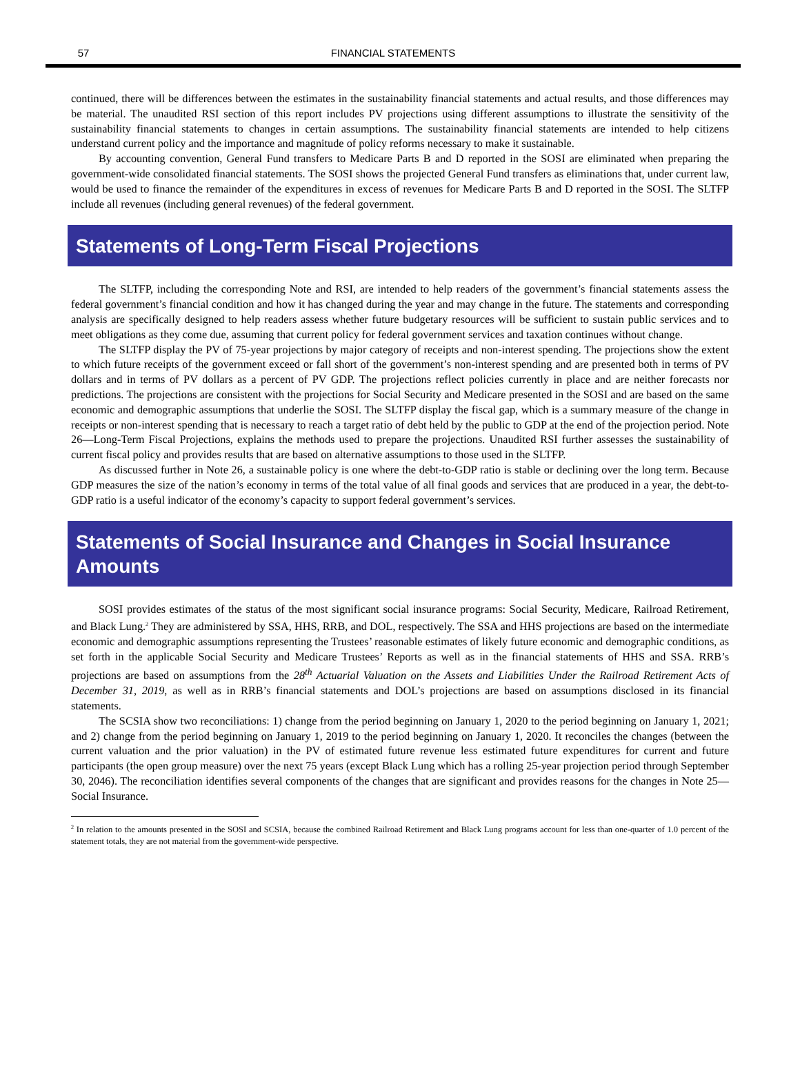57 FINANCIAL STATEMENTS
continued, there will be differences between the estimates in the sustainability financial statements and actual results, and those differences may be material. The unaudited RSI section of this report includes PV projections using different assumptions to illustrate the sensitivity of the sustainability financial statements to changes in certain assumptions. The sustainability financial statements are intended to help citizens understand current policy and the importance and magnitude of policy reforms necessary to make it sustainable.
By accounting convention, General Fund transfers to Medicare Parts B and D reported in the SOSI are eliminated when preparing the government-wide consolidated financial statements. The SOSI shows the projected General Fund transfers as eliminations that, under current law, would be used to finance the remainder of the expenditures in excess of revenues for Medicare Parts B and D reported in the SOSI. The SLTFP include all revenues (including general revenues) of the federal government.
Statements of Long-Term Fiscal Projections
The SLTFP, including the corresponding Note and RSI, are intended to help readers of the government’s financial statements assess the federal government’s financial condition and how it has changed during the year and may change in the future. The statements and corresponding analysis are specifically designed to help readers assess whether future budgetary resources will be sufficient to sustain public services and to meet obligations as they come due, assuming that current policy for federal government services and taxation continues without change.
The SLTFP display the PV of 75-year projections by major category of receipts and non-interest spending. The projections show the extent to which future receipts of the government exceed or fall short of the government’s non-interest spending and are presented both in terms of PV dollars and in terms of PV dollars as a percent of PV GDP. The projections reflect policies currently in place and are neither forecasts nor predictions. The projections are consistent with the projections for Social Security and Medicare presented in the SOSI and are based on the same economic and demographic assumptions that underlie the SOSI. The SLTFP display the fiscal gap, which is a summary measure of the change in receipts or non-interest spending that is necessary to reach a target ratio of debt held by the public to GDP at the end of the projection period. Note 26—Long-Term Fiscal Projections, explains the methods used to prepare the projections. Unaudited RSI further assesses the sustainability of current fiscal policy and provides results that are based on alternative assumptions to those used in the SLTFP.
As discussed further in Note 26, a sustainable policy is one where the debt-to-GDP ratio is stable or declining over the long term. Because GDP measures the size of the nation’s economy in terms of the total value of all final goods and services that are produced in a year, the debt-to-GDP ratio is a useful indicator of the economy’s capacity to support federal government’s services.
Statements of Social Insurance and Changes in Social Insurance Amounts
SOSI provides estimates of the status of the most significant social insurance programs: Social Security, Medicare, Railroad Retirement, and Black Lung.<sup>2</sup> They are administered by SSA, HHS, RRB, and DOL, respectively. The SSA and HHS projections are based on the intermediate economic and demographic assumptions representing the Trustees’ reasonable estimates of likely future economic and demographic conditions, as set forth in the applicable Social Security and Medicare Trustees’ Reports as well as in the financial statements of HHS and SSA. RRB’s projections are based on assumptions from the 28<sup>th</sup> Actuarial Valuation on the Assets and Liabilities Under the Railroad Retirement Acts of December 31, 2019, as well as in RRB’s financial statements and DOL’s projections are based on assumptions disclosed in its financial statements.
The SCSIA show two reconciliations: 1) change from the period beginning on January 1, 2020 to the period beginning on January 1, 2021; and 2) change from the period beginning on January 1, 2019 to the period beginning on January 1, 2020. It reconciles the changes (between the current valuation and the prior valuation) in the PV of estimated future revenue less estimated future expenditures for current and future participants (the open group measure) over the next 75 years (except Black Lung which has a rolling 25-year projection period through September 30, 2046). The reconciliation identifies several components of the changes that are significant and provides reasons for the changes in Note 25—Social Insurance.
<sup>2</sup> In relation to the amounts presented in the SOSI and SCSIA, because the combined Railroad Retirement and Black Lung programs account for less than one-quarter of 1.0 percent of the statement totals, they are not material from the government-wide perspective.